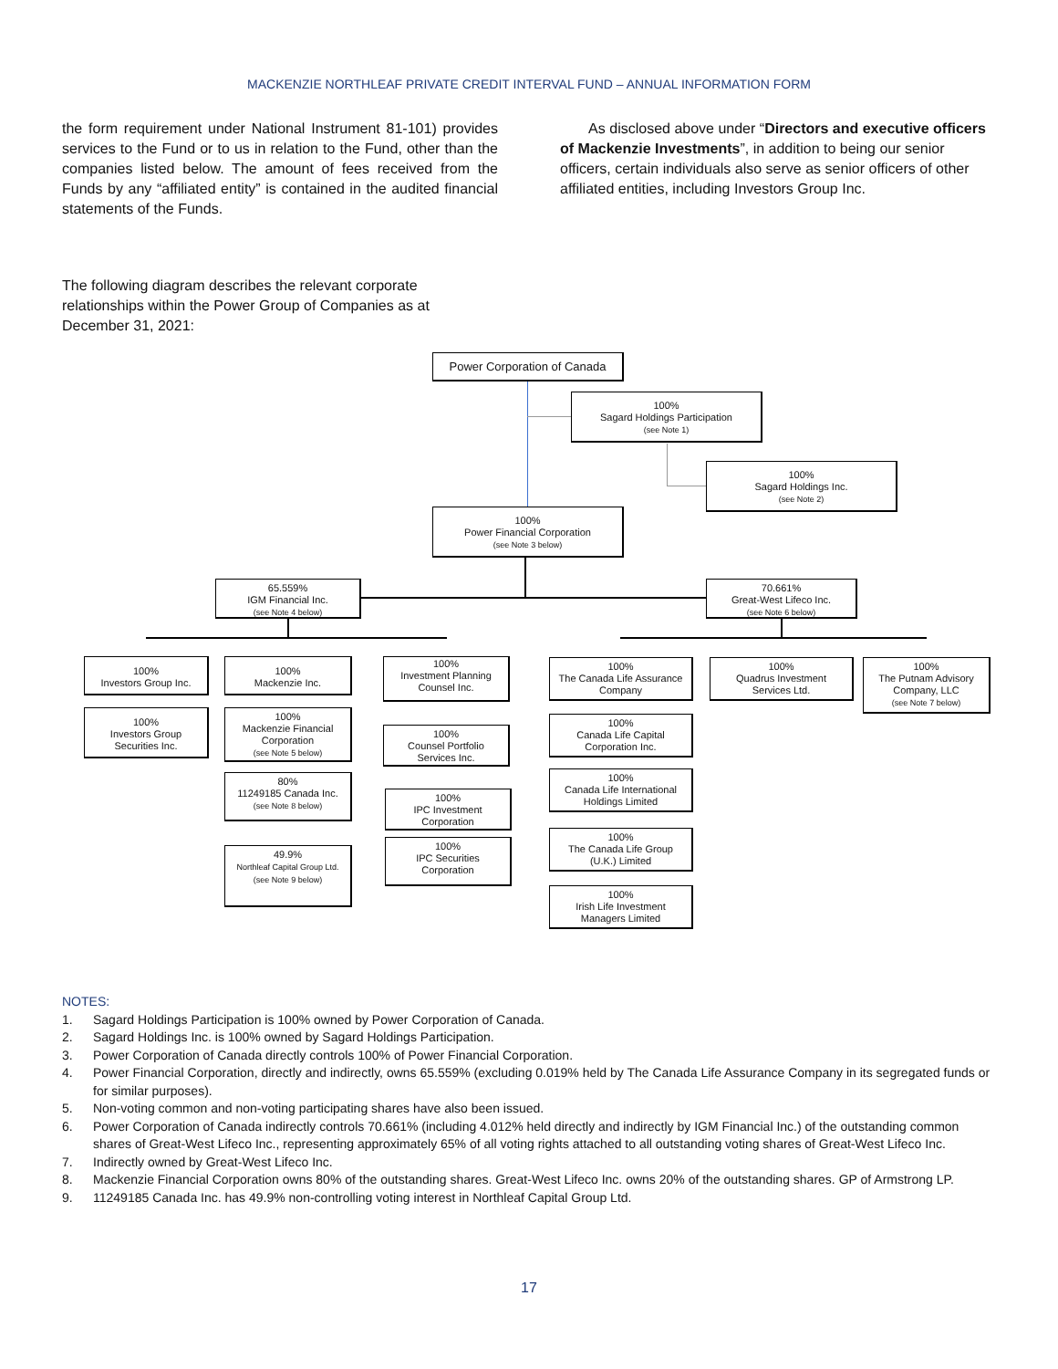MACKENZIE NORTHLEAF PRIVATE CREDIT INTERVAL FUND – ANNUAL INFORMATION FORM
the form requirement under National Instrument 81-101) provides services to the Fund or to us in relation to the Fund, other than the companies listed below. The amount of fees received from the Funds by any “affiliated entity” is contained in the audited financial statements of the Funds.
As disclosed above under “Directors and executive officers of Mackenzie Investments”, in addition to being our senior officers, certain individuals also serve as senior officers of other affiliated entities, including Investors Group Inc.
The following diagram describes the relevant corporate relationships within the Power Group of Companies as at December 31, 2021:
Power Corporation of Canada
100%
Sagard Holdings Participation
(see Note 1)
100%
Sagard Holdings Inc.
(see Note 2)
100%
Power Financial Corporation
(see Note 3 below)
65.559%
IGM Financial Inc.
(see Note 4 below)
70.661%
Great-West Lifeco Inc.
(see Note 6 below)
100%
Investors Group Inc.
100%
Investors Group
Securities Inc.
100%
Mackenzie Inc.
100%
Mackenzie Financial
Corporation
(see Note 5 below)
80%
11249185 Canada Inc.
(see Note 8 below)
49.9%
Northleaf Capital Group Ltd.
(see Note 9 below)
100%
Investment Planning
Counsel Inc.
100%
Counsel Portfolio
Services Inc.
100%
IPC Investment
Corporation
100%
IPC Securities
Corporation
100%
The Canada Life Assurance
Company
100%
Canada Life Capital
Corporation Inc.
100%
Canada Life International
Holdings Limited
100%
The Canada Life Group
(U.K.) Limited
100%
Irish Life Investment
Managers Limited
100%
Quadrus Investment
Services Ltd.
100%
The Putnam Advisory
Company, LLC
(see Note 7 below)
NOTES:
1. Sagard Holdings Participation is 100% owned by Power Corporation of Canada.
2. Sagard Holdings Inc. is 100% owned by Sagard Holdings Participation.
3. Power Corporation of Canada directly controls 100% of Power Financial Corporation.
4. Power Financial Corporation, directly and indirectly, owns 65.559% (excluding 0.019% held by The Canada Life Assurance Company in its segregated funds or for similar purposes).
5. Non-voting common and non-voting participating shares have also been issued.
6. Power Corporation of Canada indirectly controls 70.661% (including 4.012% held directly and indirectly by IGM Financial Inc.) of the outstanding common shares of Great-West Lifeco Inc., representing approximately 65% of all voting rights attached to all outstanding voting shares of Great-West Lifeco Inc.
7. Indirectly owned by Great-West Lifeco Inc.
8. Mackenzie Financial Corporation owns 80% of the outstanding shares. Great-West Lifeco Inc. owns 20% of the outstanding shares. GP of Armstrong LP.
9. 11249185 Canada Inc. has 49.9% non-controlling voting interest in Northleaf Capital Group Ltd.
17